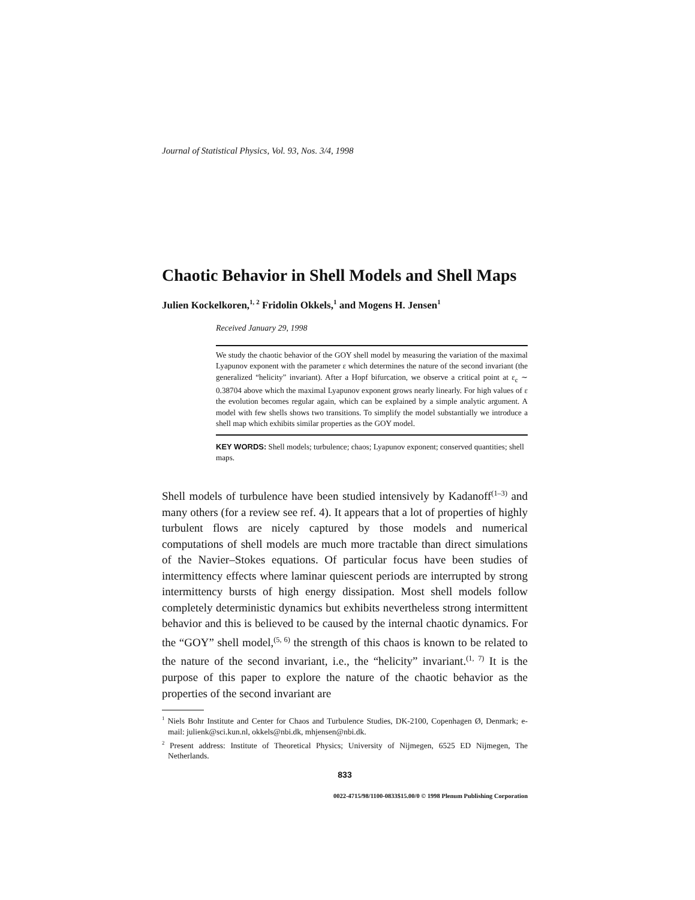Journal of Statistical Physics, Vol. 93, Nos. 3/4, 1998
Chaotic Behavior in Shell Models and Shell Maps
Julien Kockelkoren,<sup>1, 2</sup> Fridolin Okkels,<sup>1</sup> and Mogens H. Jensen<sup>1</sup>
Received January 29, 1998
We study the chaotic behavior of the GOY shell model by measuring the variation of the maximal Lyapunov exponent with the parameter ε which determines the nature of the second invariant (the generalized “helicity” invariant). After a Hopf bifurcation, we observe a critical point at ε<sub>c</sub> ∼ 0.38704 above which the maximal Lyapunov exponent grows nearly linearly. For high values of ε the evolution becomes regular again, which can be explained by a simple analytic argument. A model with few shells shows two transitions. To simplify the model substantially we introduce a shell map which exhibits similar properties as the GOY model.
KEY WORDS: Shell models; turbulence; chaos; Lyapunov exponent; conserved quantities; shell maps.
Shell models of turbulence have been studied intensively by Kadanoff<sup>(1–3)</sup> and many others (for a review see ref. 4). It appears that a lot of properties of highly turbulent flows are nicely captured by those models and numerical computations of shell models are much more tractable than direct simulations of the Navier–Stokes equations. Of particular focus have been studies of intermittency effects where laminar quiescent periods are interrupted by strong intermittency bursts of high energy dissipation. Most shell models follow completely deterministic dynamics but exhibits nevertheless strong intermittent behavior and this is believed to be caused by the internal chaotic dynamics. For the “GOY” shell model,<sup>(5, 6)</sup> the strength of this chaos is known to be related to the nature of the second invariant, i.e., the “helicity” invariant.<sup>(1, 7)</sup> It is the purpose of this paper to explore the nature of the chaotic behavior as the properties of the second invariant are
<sup>1</sup> Niels Bohr Institute and Center for Chaos and Turbulence Studies, DK-2100, Copenhagen Ø, Denmark; e-mail: julienk@sci.kun.nl, okkels@nbi.dk, mhjensen@nbi.dk.
<sup>2</sup> Present address: Institute of Theoretical Physics; University of Nijmegen, 6525 ED Nijmegen, The Netherlands.
833
0022-4715/98/1100-0833$15.00/0 © 1998 Plenum Publishing Corporation